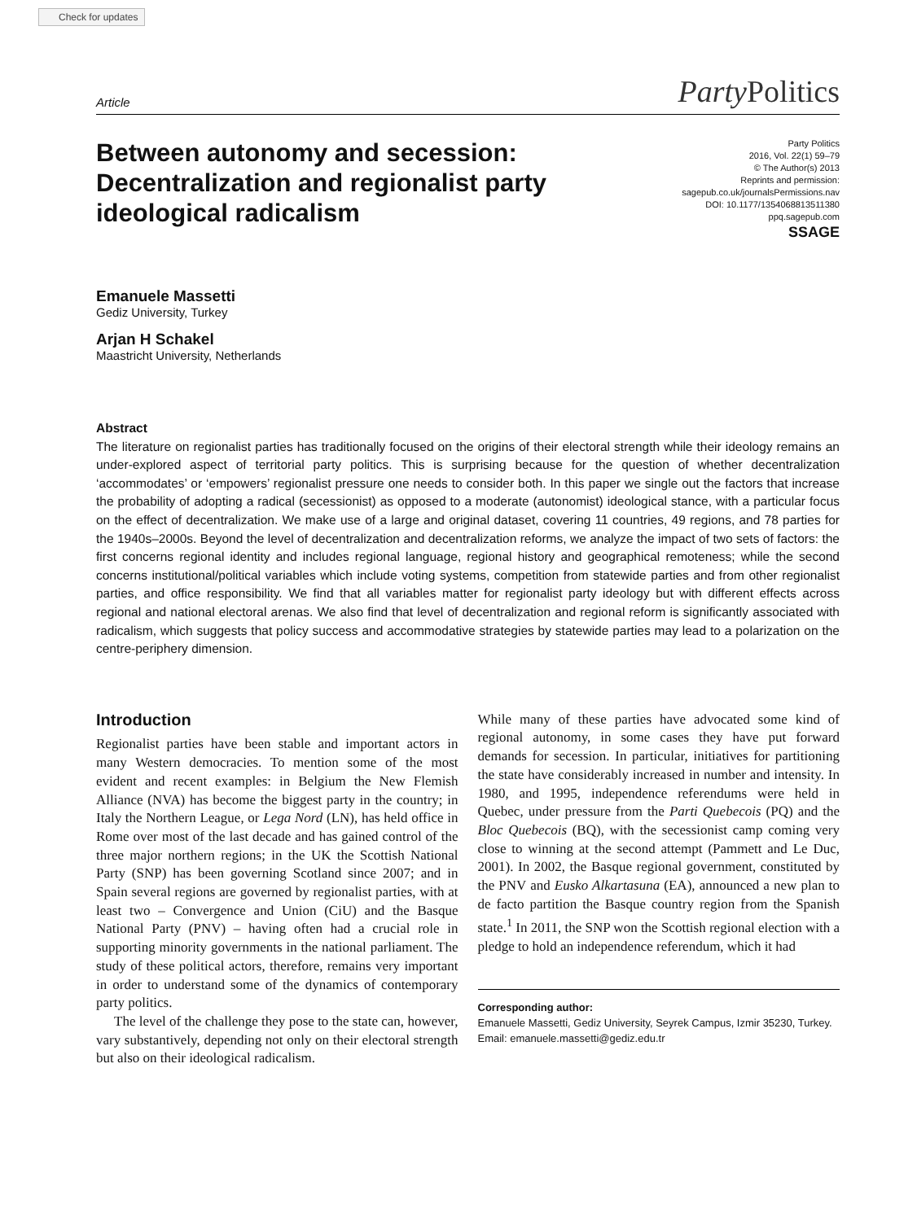Check for updates
Article Party Politics
Between autonomy and secession: Decentralization and regionalist party ideological radicalism
Party Politics
2016, Vol. 22(1) 59–79
© The Author(s) 2013
Reprints and permission:
sagepub.co.uk/journalsPermissions.nav
DOI: 10.1177/1354068813511380
ppq.sagepub.com
SSAGE
Emanuele Massetti
Gediz University, Turkey
Arjan H Schakel
Maastricht University, Netherlands
Abstract
The literature on regionalist parties has traditionally focused on the origins of their electoral strength while their ideology remains an under-explored aspect of territorial party politics. This is surprising because for the question of whether decentralization ‘accommodates’ or ‘empowers’ regionalist pressure one needs to consider both. In this paper we single out the factors that increase the probability of adopting a radical (secessionist) as opposed to a moderate (autonomist) ideological stance, with a particular focus on the effect of decentralization. We make use of a large and original dataset, covering 11 countries, 49 regions, and 78 parties for the 1940s–2000s. Beyond the level of decentralization and decentralization reforms, we analyze the impact of two sets of factors: the first concerns regional identity and includes regional language, regional history and geographical remoteness; while the second concerns institutional/political variables which include voting systems, competition from statewide parties and from other regionalist parties, and office responsibility. We find that all variables matter for regionalist party ideology but with different effects across regional and national electoral arenas. We also find that level of decentralization and regional reform is significantly associated with radicalism, which suggests that policy success and accommodative strategies by statewide parties may lead to a polarization on the centre-periphery dimension.
Introduction
Regionalist parties have been stable and important actors in many Western democracies. To mention some of the most evident and recent examples: in Belgium the New Flemish Alliance (NVA) has become the biggest party in the country; in Italy the Northern League, or Lega Nord (LN), has held office in Rome over most of the last decade and has gained control of the three major northern regions; in the UK the Scottish National Party (SNP) has been governing Scotland since 2007; and in Spain several regions are governed by regionalist parties, with at least two – Convergence and Union (CiU) and the Basque National Party (PNV) – having often had a crucial role in supporting minority governments in the national parliament. The study of these political actors, therefore, remains very important in order to understand some of the dynamics of contemporary party politics.
The level of the challenge they pose to the state can, however, vary substantively, depending not only on their electoral strength but also on their ideological radicalism.
While many of these parties have advocated some kind of regional autonomy, in some cases they have put forward demands for secession. In particular, initiatives for partitioning the state have considerably increased in number and intensity. In 1980, and 1995, independence referendums were held in Quebec, under pressure from the Parti Quebecois (PQ) and the Bloc Quebecois (BQ), with the secessionist camp coming very close to winning at the second attempt (Pammett and Le Duc, 2001). In 2002, the Basque regional government, constituted by the PNV and Eusko Alkartasuna (EA), announced a new plan to de facto partition the Basque country region from the Spanish state.<sup>1</sup> In 2011, the SNP won the Scottish regional election with a pledge to hold an independence referendum, which it had
Corresponding author:
Emanuele Massetti, Gediz University, Seyrek Campus, Izmir 35230, Turkey.
Email: emanuele.massetti@gediz.edu.tr